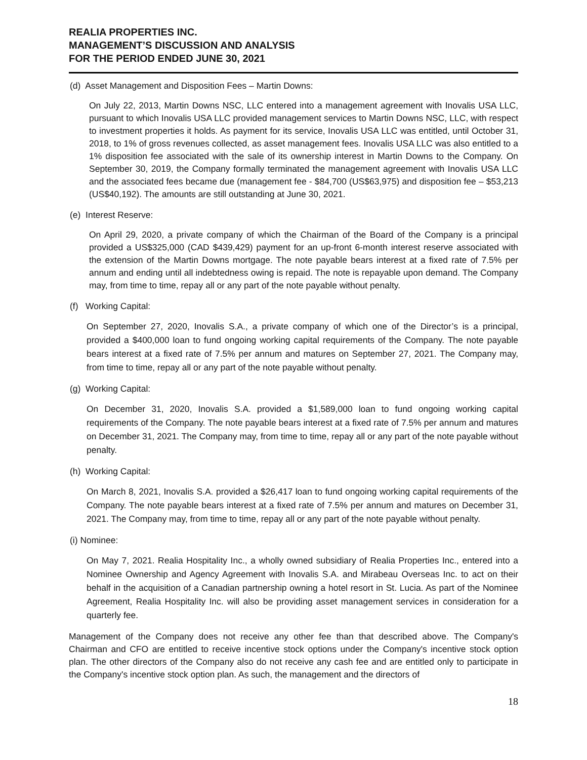REALIA PROPERTIES INC.
MANAGEMENT’S DISCUSSION AND ANALYSIS
FOR THE PERIOD ENDED JUNE 30, 2021
(d) Asset Management and Disposition Fees – Martin Downs:
On July 22, 2013, Martin Downs NSC, LLC entered into a management agreement with Inovalis USA LLC, pursuant to which Inovalis USA LLC provided management services to Martin Downs NSC, LLC, with respect to investment properties it holds. As payment for its service, Inovalis USA LLC was entitled, until October 31, 2018, to 1% of gross revenues collected, as asset management fees. Inovalis USA LLC was also entitled to a 1% disposition fee associated with the sale of its ownership interest in Martin Downs to the Company. On September 30, 2019, the Company formally terminated the management agreement with Inovalis USA LLC and the associated fees became due (management fee - $84,700 (US$63,975) and disposition fee – $53,213 (US$40,192). The amounts are still outstanding at June 30, 2021.
(e) Interest Reserve:
On April 29, 2020, a private company of which the Chairman of the Board of the Company is a principal provided a US$325,000 (CAD $439,429) payment for an up-front 6-month interest reserve associated with the extension of the Martin Downs mortgage. The note payable bears interest at a fixed rate of 7.5% per annum and ending until all indebtedness owing is repaid. The note is repayable upon demand. The Company may, from time to time, repay all or any part of the note payable without penalty.
(f) Working Capital:
On September 27, 2020, Inovalis S.A., a private company of which one of the Director’s is a principal, provided a $400,000 loan to fund ongoing working capital requirements of the Company. The note payable bears interest at a fixed rate of 7.5% per annum and matures on September 27, 2021. The Company may, from time to time, repay all or any part of the note payable without penalty.
(g) Working Capital:
On December 31, 2020, Inovalis S.A. provided a $1,589,000 loan to fund ongoing working capital requirements of the Company. The note payable bears interest at a fixed rate of 7.5% per annum and matures on December 31, 2021. The Company may, from time to time, repay all or any part of the note payable without penalty.
(h) Working Capital:
On March 8, 2021, Inovalis S.A. provided a $26,417 loan to fund ongoing working capital requirements of the Company. The note payable bears interest at a fixed rate of 7.5% per annum and matures on December 31, 2021. The Company may, from time to time, repay all or any part of the note payable without penalty.
(i) Nominee:
On May 7, 2021. Realia Hospitality Inc., a wholly owned subsidiary of Realia Properties Inc., entered into a Nominee Ownership and Agency Agreement with Inovalis S.A. and Mirabeau Overseas Inc. to act on their behalf in the acquisition of a Canadian partnership owning a hotel resort in St. Lucia. As part of the Nominee Agreement, Realia Hospitality Inc. will also be providing asset management services in consideration for a quarterly fee.
Management of the Company does not receive any other fee than that described above. The Company's Chairman and CFO are entitled to receive incentive stock options under the Company's incentive stock option plan. The other directors of the Company also do not receive any cash fee and are entitled only to participate in the Company's incentive stock option plan. As such, the management and the directors of
18